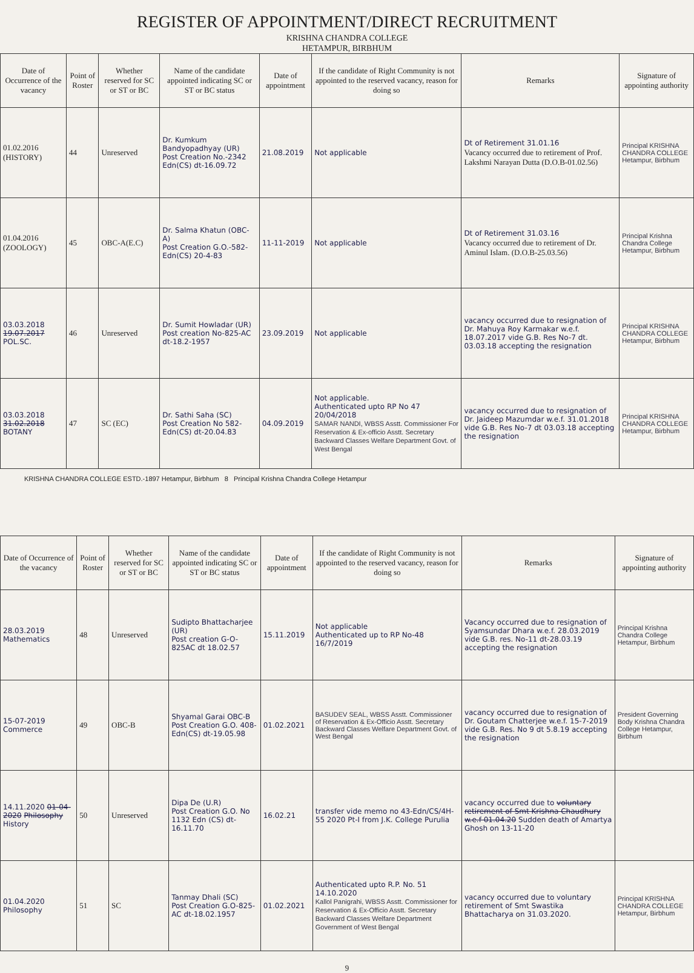REGISTER OF APPOINTMENT/DIRECT RECRUITMENT
KRISHNA CHANDRA COLLEGE
HETAMPUR, BIRBHUM
| Date of Occurrence of the vacancy | Point of Roster | Whether reserved for SC or ST or BC | Name of the candidate appointed indicating SC or ST or BC status | Date of appointment | If the candidate of Right Community is not appointed to the reserved vacancy, reason for doing so | Remarks | Signature of appointing authority |
| --- | --- | --- | --- | --- | --- | --- | --- |
| 01.02.2016 (HISTORY) | 44 | Unreserved | Dr. Kumkum Bandyopadhyay (UR) Post Creation No.-2342 Edn(CS) dt-16.09.72 | 21.08.2019 | Not applicable | Dt of Retirement 31.01.16 Vacancy occurred due to retirement of Prof. Lakshmi Narayan Dutta (D.O.B-01.02.56) | Principal KRISHNA CHANDRA COLLEGE Hetampur, Birbhum |
| 01.04.2016 (ZOOLOGY) | 45 | OBC-A(E.C) | Dr. Salma Khatun (OBC-A) Post Creation G.O.-582-Edn(CS) 20-4-83 | 11-11-2019 | Not applicable | Dt of Retirement 31.03.16 Vacancy occurred due to retirement of Dr. Aminul Islam. (D.O.B-25.03.56) | Principal Krishna Chandra College Hetampur, Birbhum |
| 03.03.2018 19.07.2017 POL.SC. | 46 | Unreserved | Dr. Sumit Howladar (UR) Post creation No-825-AC dt-18.2-1957 | 23.09.2019 | Not applicable | vacancy occurred due to resignation of Dr. Mahuya Roy Karmakar w.e.f. 18.07.2017 vide G.B. Res No-7 dt. 03.03.18 accepting the resignation | Principal KRISHNA CHANDRA COLLEGE Hetampur, Birbhum |
| 03.03.2018 31.02.2018 BOTANY | 47 | SC (EC) | Dr. Sathi Saha (SC) Post Creation No 582-Edn(CS) dt-20.04.83 | 04.09.2019 | Not applicable. Authenticated upto RP No 47 20/04/2018 SAMAR NANDI, WBSS Asstt. Commissioner For Reservation & Ex-officio Asstt. Secretary Backward Classes Welfare Department Govt. of West Bengal | vacancy occurred due to resignation of Dr. Jaideep Mazumdar w.e.f. 31.01.2018 vide G.B. Res No-7 dt 03.03.18 accepting the resignation | Principal KRISHNA CHANDRA COLLEGE Hetampur, Birbhum |
KRISHNA CHANDRA COLLEGE ESTD.-1897 Hetampur, Birbhum 8 Principal Krishna Chandra College Hetampur
| Date of Occurrence of the vacancy | Point of Roster | Whether reserved for SC or ST or BC | Name of the candidate appointed indicating SC or ST or BC status | Date of appointment | If the candidate of Right Community is not appointed to the reserved vacancy, reason for doing so | Remarks | Signature of appointing authority |
| --- | --- | --- | --- | --- | --- | --- | --- |
| 28.03.2019 Mathematics | 48 | Unreserved | Sudipto Bhattacharjee (UR) Post creation G-O-825AC dt 18.02.57 | 15.11.2019 | Not applicable Authenticated up to RP No-48 16/7/2019 | Vacancy occurred due to resignation of Syamsundar Dhara w.e.f. 28.03.2019 vide G.B. res. No-11 dt-28.03.19 accepting the resignation | Principal Krishna Chandra College Hetampur, Birbhum |
| 15-07-2019 Commerce | 49 | OBC-B | Shyamal Garai OBC-B Post Creation G.O. 408-Edn(CS) dt-19.05.98 | 01.02.2021 | BASUDEV SEAL, WBSS Asstt. Commissioner of Reservation & Ex-Officio Asstt. Secretary Backward Classes Welfare Department Govt. of West Bengal | vacancy occurred due to resignation of Dr. Goutam Chatterjee w.e.f. 15-7-2019 vide G.B. Res. No 9 dt 5.8.19 accepting the resignation | President Governing Body Krishna Chandra College Hetampur, Birbhum |
| 14.11.2020 01-04-2020 Philosophy History | 50 | Unreserved | Dipa De (U.R) Post Creation G.O. No 1132 Edn (CS) dt-16.11.70 | 16.02.21 | transfer vide memo no 43-Edn/CS/4H-55 2020 Pt-I from J.K. College Purulia | vacancy occurred due to voluntary retirement of Smt Krishna Chaudhury w.e.f 01.04.20 Sudden death of Amartya Ghosh on 13-11-20 | |
| 01.04.2020 Philosophy | 51 | SC | Tanmay Dhali (SC) Post Creation G.O-825-AC dt-18.02.1957 | 01.02.2021 | Authenticated upto R.P. No. 51 14.10.2020 Kallol Panigrahi, WBSS Asstt. Commissioner for Reservation & Ex-Officio Asstt. Secretary Backward Classes Welfare Department Government of West Bengal | vacancy occurred due to voluntary retirement of Smt Swastika Bhattacharya on 31.03.2020. | Principal KRISHNA CHANDRA COLLEGE Hetampur, Birbhum |
9